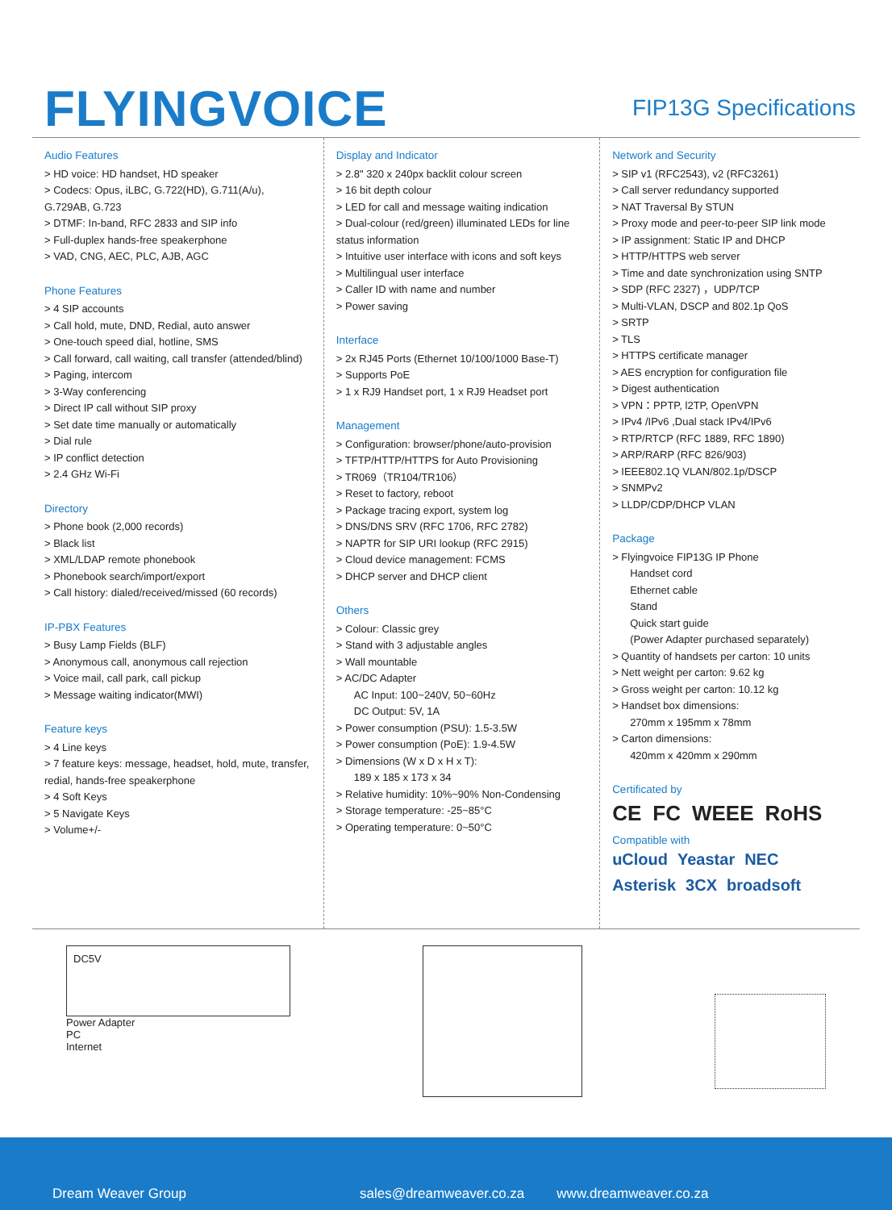FLYINGVOICE
FIP13G Specifications
Audio Features
> HD voice: HD handset, HD speaker
> Codecs: Opus, iLBC, G.722(HD), G.711(A/u), G.729AB, G.723
> DTMF: In-band, RFC 2833 and SIP info
> Full-duplex hands-free speakerphone
> VAD, CNG, AEC, PLC, AJB, AGC
Phone Features
> 4 SIP accounts
> Call hold, mute, DND, Redial, auto answer
> One-touch speed dial, hotline, SMS
> Call forward, call waiting, call transfer (attended/blind)
> Paging, intercom
> 3-Way conferencing
> Direct IP call without SIP proxy
> Set date time manually or automatically
> Dial rule
> IP conflict detection
> 2.4 GHz Wi-Fi
Directory
> Phone book (2,000 records)
> Black list
> XML/LDAP remote phonebook
> Phonebook search/import/export
> Call history: dialed/received/missed (60 records)
IP-PBX Features
> Busy Lamp Fields (BLF)
> Anonymous call, anonymous call rejection
> Voice mail, call park, call pickup
> Message waiting indicator(MWI)
Feature keys
> 4 Line keys
> 7 feature keys: message, headset, hold, mute, transfer, redial, hands-free speakerphone
> 4 Soft Keys
> 5 Navigate Keys
> Volume+/-
Display and Indicator
> 2.8" 320 x 240px backlit colour screen
> 16 bit depth colour
> LED for call and message waiting indication
> Dual-colour (red/green) illuminated LEDs for line status information
> Intuitive user interface with icons and soft keys
> Multilingual user interface
> Caller ID with name and number
> Power saving
Interface
> 2x RJ45 Ports (Ethernet 10/100/1000 Base-T)
> Supports PoE
> 1 x RJ9 Handset port, 1 x RJ9 Headset port
Management
> Configuration: browser/phone/auto-provision
> TFTP/HTTP/HTTPS for Auto Provisioning
> TR069（TR104/TR106）
> Reset to factory, reboot
> Package tracing export, system log
> DNS/DNS SRV (RFC 1706, RFC 2782)
> NAPTR for SIP URI lookup (RFC 2915)
> Cloud device management: FCMS
> DHCP server and DHCP client
Others
> Colour: Classic grey
> Stand with 3 adjustable angles
> Wall mountable
> AC/DC Adapter
AC Input: 100~240V, 50~60Hz
DC Output: 5V, 1A
> Power consumption (PSU): 1.5-3.5W
> Power consumption (PoE): 1.9-4.5W
> Dimensions (W x D x H x T):
189 x 185 x 173 x 34
> Relative humidity: 10%~90% Non-Condensing
> Storage temperature: -25~85°C
> Operating temperature: 0~50°C
Network and Security
> SIP v1 (RFC2543), v2 (RFC3261)
> Call server redundancy supported
> NAT Traversal By STUN
> Proxy mode and peer-to-peer SIP link mode
> IP assignment: Static IP and DHCP
> HTTP/HTTPS web server
> Time and date synchronization using SNTP
> SDP (RFC 2327) ，UDP/TCP
> Multi-VLAN, DSCP and 802.1p QoS
> SRTP
> TLS
> HTTPS certificate manager
> AES encryption for configuration file
> Digest authentication
> VPN：PPTP, l2TP, OpenVPN
> IPv4 /IPv6 ,Dual stack IPv4/IPv6
> RTP/RTCP (RFC 1889, RFC 1890)
> ARP/RARP (RFC 826/903)
> IEEE802.1Q VLAN/802.1p/DSCP
> SNMPv2
> LLDP/CDP/DHCP VLAN
Package
> Flyingvoice FIP13G IP Phone
Handset cord
Ethernet cable
Stand
Quick start guide
(Power Adapter purchased separately)
> Quantity of handsets per carton: 10 units
> Nett weight per carton: 9.62 kg
> Gross weight per carton: 10.12 kg
> Handset box dimensions:
270mm x 195mm x 78mm
> Carton dimensions:
420mm x 420mm x 290mm
Certificated by
CE FC WEEE RoHS
Compatible with
uCloud Yeastar NEC Asterisk 3CX broadsoft
DC5V
Power Adapter
PC
Internet
Dream Weaver Group sales@dreamweaver.co.za www.dreamweaver.co.za